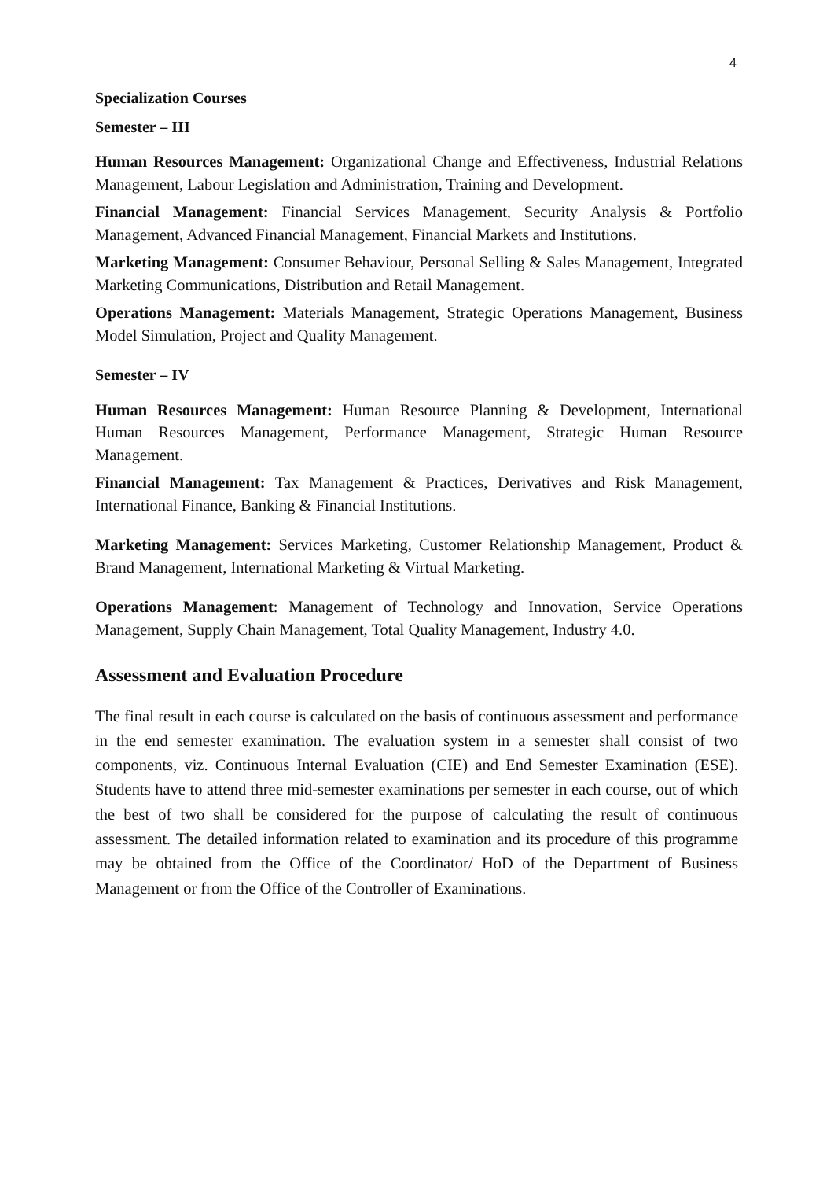4
Specialization Courses
Semester – III
Human Resources Management: Organizational Change and Effectiveness, Industrial Relations Management, Labour Legislation and Administration, Training and Development.
Financial Management: Financial Services Management, Security Analysis & Portfolio Management, Advanced Financial Management, Financial Markets and Institutions.
Marketing Management: Consumer Behaviour, Personal Selling & Sales Management, Integrated Marketing Communications, Distribution and Retail Management.
Operations Management: Materials Management, Strategic Operations Management, Business Model Simulation, Project and Quality Management.
Semester – IV
Human Resources Management: Human Resource Planning & Development, International Human Resources Management, Performance Management, Strategic Human Resource Management.
Financial Management: Tax Management & Practices, Derivatives and Risk Management, International Finance, Banking & Financial Institutions.
Marketing Management: Services Marketing, Customer Relationship Management, Product & Brand Management, International Marketing & Virtual Marketing.
Operations Management: Management of Technology and Innovation, Service Operations Management, Supply Chain Management, Total Quality Management, Industry 4.0.
Assessment and Evaluation Procedure
The final result in each course is calculated on the basis of continuous assessment and performance in the end semester examination. The evaluation system in a semester shall consist of two components, viz. Continuous Internal Evaluation (CIE) and End Semester Examination (ESE). Students have to attend three mid-semester examinations per semester in each course, out of which the best of two shall be considered for the purpose of calculating the result of continuous assessment. The detailed information related to examination and its procedure of this programme may be obtained from the Office of the Coordinator/ HoD of the Department of Business Management or from the Office of the Controller of Examinations.